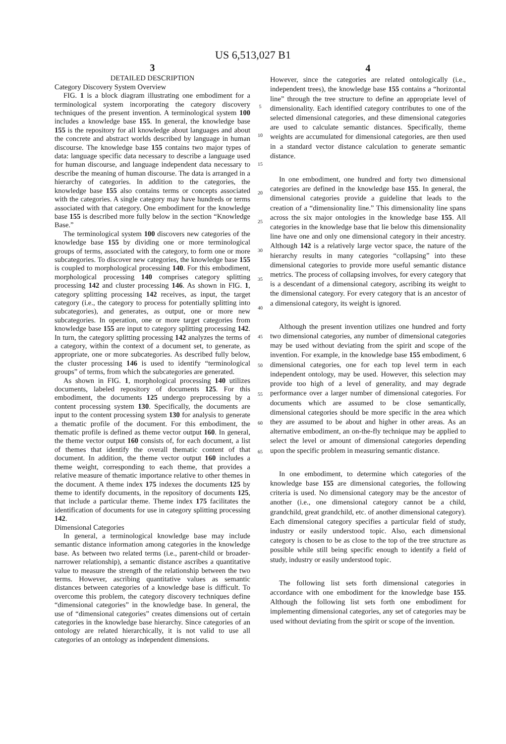US 6,513,027 B1
3
DETAILED DESCRIPTION
Category Discovery System Overview
FIG. 1 is a block diagram illustrating one embodiment for a terminological system incorporating the category discovery techniques of the present invention. A terminological system 100 includes a knowledge base 155. In general, the knowledge base 155 is the repository for all knowledge about languages and about the concrete and abstract worlds described by language in human discourse. The knowledge base 155 contains two major types of data: language specific data necessary to describe a language used for human discourse, and language independent data necessary to describe the meaning of human discourse. The data is arranged in a hierarchy of categories. In addition to the categories, the knowledge base 155 also contains terms or concepts associated with the categories. A single category may have hundreds or terms associated with that category. One embodiment for the knowledge base 155 is described more fully below in the section “Knowledge Base.”
The terminological system 100 discovers new categories of the knowledge base 155 by dividing one or more terminological groups of terms, associated with the category, to form one or more subcategories. To discover new categories, the knowledge base 155 is coupled to morphological processing 140. For this embodiment, morphological processing 140 comprises category splitting processing 142 and cluster processing 146. As shown in FIG. 1, category splitting processing 142 receives, as input, the target category (i.e., the category to process for potentially splitting into subcategories), and generates, as output, one or more new subcategories. In operation, one or more target categories from knowledge base 155 are input to category splitting processing 142. In turn, the category splitting processing 142 analyzes the terms of a category, within the context of a document set, to generate, as appropriate, one or more subcategories. As described fully below, the cluster processing 146 is used to identify “terminological groups” of terms, from which the subcategories are generated.
As shown in FIG. 1, morphological processing 140 utilizes documents, labeled repository of documents 125. For this embodiment, the documents 125 undergo preprocessing by a content processing system 130. Specifically, the documents are input to the content processing system 130 for analysis to generate a thematic profile of the document. For this embodiment, the thematic profile is defined as theme vector output 160. In general, the theme vector output 160 consists of, for each document, a list of themes that identify the overall thematic content of that document. In addition, the theme vector output 160 includes a theme weight, corresponding to each theme, that provides a relative measure of thematic importance relative to other themes in the document. A theme index 175 indexes the documents 125 by theme to identify documents, in the repository of documents 125, that include a particular theme. Theme index 175 facilitates the identification of documents for use in category splitting processing 142.
Dimensional Categories
In general, a terminological knowledge base may include semantic distance information among categories in the knowledge base. As between two related terms (i.e., parent-child or broader-narrower relationship), a semantic distance ascribes a quantitative value to measure the strength of the relationship between the two terms. However, ascribing quantitative values as semantic distances between categories of a knowledge base is difficult. To overcome this problem, the category discovery techniques define “dimensional categories” in the knowledge base. In general, the use of “dimensional categories” creates dimensions out of certain categories in the knowledge base hierarchy. Since categories of an ontology are related hierarchically, it is not valid to use all categories of an ontology as independent dimensions.
5
10
15
20
25
30
35
40
45
50
55
60
65
4
However, since the categories are related ontologically (i.e., independent trees), the knowledge base 155 contains a “horizontal line” through the tree structure to define an appropriate level of dimensionality. Each identified category contributes to one of the selected dimensional categories, and these dimensional categories are used to calculate semantic distances. Specifically, theme weights are accumulated for dimensional categories, are then used in a standard vector distance calculation to generate semantic distance.
In one embodiment, one hundred and forty two dimensional categories are defined in the knowledge base 155. In general, the dimensional categories provide a guideline that leads to the creation of a “dimensionality line.” This dimensionality line spans across the six major ontologies in the knowledge base 155. All categories in the knowledge base that lie below this dimensionality line have one and only one dimensional category in their ancestry. Although 142 is a relatively large vector space, the nature of the hierarchy results in many categories “collapsing” into these dimensional categories to provide more useful semantic distance metrics. The process of collapsing involves, for every category that is a descendant of a dimensional category, ascribing its weight to the dimensional category. For every category that is an ancestor of a dimensional category, its weight is ignored.
Although the present invention utilizes one hundred and forty two dimensional categories, any number of dimensional categories may be used without deviating from the spirit and scope of the invention. For example, in the knowledge base 155 embodiment, 6 dimensional categories, one for each top level term in each independent ontology, may be used. However, this selection may provide too high of a level of generality, and may degrade performance over a larger number of dimensional categories. For documents which are assumed to be close semantically, dimensional categories should be more specific in the area which they are assumed to be about and higher in other areas. As an alternative embodiment, an on-the-fly technique may be applied to select the level or amount of dimensional categories depending upon the specific problem in measuring semantic distance.
In one embodiment, to determine which categories of the knowledge base 155 are dimensional categories, the following criteria is used. No dimensional category may be the ancestor of another (i.e., one dimensional category cannot be a child, grandchild, great grandchild, etc. of another dimensional category). Each dimensional category specifies a particular field of study, industry or easily understood topic. Also, each dimensional category is chosen to be as close to the top of the tree structure as possible while still being specific enough to identify a field of study, industry or easily understood topic.
The following list sets forth dimensional categories in accordance with one embodiment for the knowledge base 155. Although the following list sets forth one embodiment for implementing dimensional categories, any set of categories may be used without deviating from the spirit or scope of the invention.